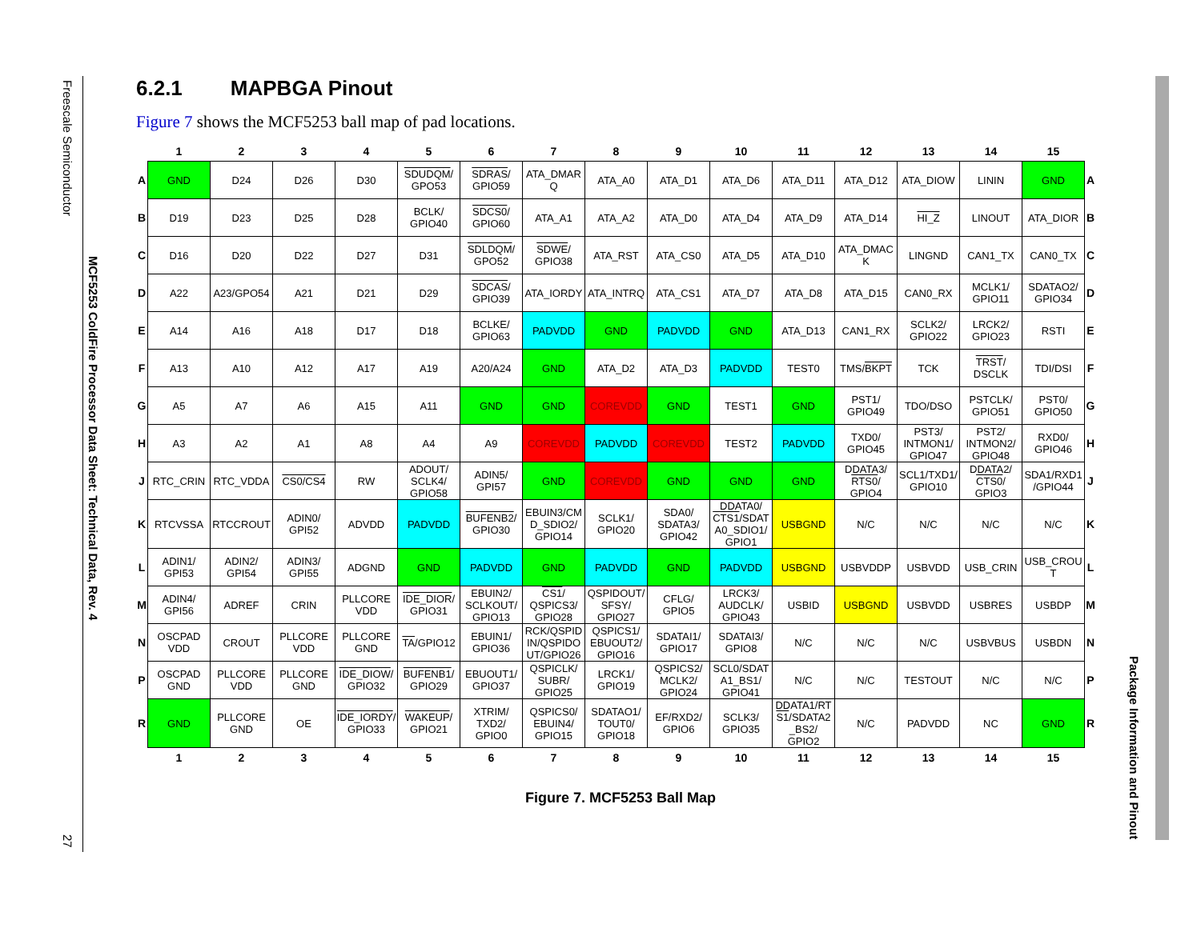Freescale Semiconductor
27
MCF5253 ColdFire Processor Data Sheet: Technical Data, Rev. 4
6.2.1 MAPBGA Pinout
Figure 7 shows the MCF5253 ball map of pad locations.
| | 1 | 2 | 3 | 4 | 5 | 6 | 7 | 8 | 9 | 10 | 11 | 12 | 13 | 14 | 15 | |
| --- | --- | --- | --- | --- | --- | --- | --- | --- | --- | --- | --- | --- | --- | --- | --- | --- |
| A | GND | D24 | D26 | D30 | SDUDQM / GPO53 | SDRAS / GPIO59 | ATA_DMAR Q | ATA_A0 | ATA_D1 | ATA_D6 | ATA_D11 | ATA_D12 | ATA_DIOW | LININ | GND | A |
| B | D19 | D23 | D25 | D28 | BCLK/ GPIO40 | SDCS0 / GPIO60 | ATA_A1 | ATA_A2 | ATA_D0 | ATA_D4 | ATA_D9 | ATA_D14 | HI_Z | LINOUT | ATA_DIOR | B |
| C | D16 | D20 | D22 | D27 | D31 | SDLDQM / GPO52 | SDWE / GPIO38 | ATA_RST | ATA_CS0 | ATA_D5 | ATA_D10 | ATA_DMAC K | LINGND | CAN1_TX | CAN0_TX | C |
| D | A22 | A23/GPO54 | A21 | D21 | D29 | SDCAS / GPIO39 | ATA_IORDY | ATA_INTRQ | ATA_CS1 | ATA_D7 | ATA_D8 | ATA_D15 | CAN0_RX | MCLK1/ GPIO11 | SDATAO2/ GPIO34 | D |
| E | A14 | A16 | A18 | D17 | D18 | BCLKE/ GPIO63 | PADVDD | GND | PADVDD | GND | ATA_D13 | CAN1_RX | SCLK2/ GPIO22 | LRCK2/ GPIO23 | RSTI | E |
| F | A13 | A10 | A12 | A17 | A19 | A20/A24 | GND | ATA_D2 | ATA_D3 | PADVDD | TEST0 | TMS/ BKPT | TCK | TRST / DSCLK | TDI/DSI | F |
| G | A5 | A7 | A6 | A15 | A11 | GND | GND | COREVDD | GND | TEST1 | GND | PST1/ GPIO49 | TDO/DSO | PSTCLK/ GPIO51 | PST0/ GPIO50 | G |
| H | A3 | A2 | A1 | A8 | A4 | A9 | COREVDD | PADVDD | COREVDD | TEST2 | PADVDD | TXD0/ GPIO45 | PST3/ INTMON1/ GPIO47 | PST2/ INTMON2/ GPIO48 | RXD0/ GPIO46 | H |
| J | RTC_CRIN | RTC_VDDA | CS0/CS4 | RW | ADOUT/ SCLK4/ GPIO58 | ADIN5/ GPI57 | GND | COREVDD | GND | GND | GND | DDATA3/ RTS0 / GPIO4 | SCL1/TXD1/ GPIO10 | DDATA2/ CTS0 / GPIO3 | SDA1/RXD1 /GPIO44 | J |
| K | RTCVSSA | RTCCROUT | ADIN0/ GPI52 | ADVDD | PADVDD | BUFENB2 / GPIO30 | EBUIN3/CM D_SDIO2/ GPIO14 | SCLK1/ GPIO20 | SDA0/ SDATA3/ GPIO42 | DDATA0/ CTS1 /SDAT A0_SDIO1/ GPIO1 | USBGND | N/C | N/C | N/C | N/C | K |
| L | ADIN1/ GPI53 | ADIN2/ GPI54 | ADIN3/ GPI55 | ADGND | GND | PADVDD | GND | PADVDD | GND | PADVDD | USBGND | USBVDDP | USBVDD | USB_CRIN | USB_CROU T | L |
| M | ADIN4/ GPI56 | ADREF | CRIN | PLLCORE VDD | IDE_DIOR / GPIO31 | EBUIN2/ SCLKOUT/ GPIO13 | CS1 / QSPICS3/ GPIO28 | QSPIDOUT/ SFSY/ GPIO27 | CFLG/ GPIO5 | LRCK3/ AUDCLK/ GPIO43 | USBID | USBGND | USBVDD | USBRES | USBDP | M |
| N | OSCPAD VDD | CROUT | PLLCORE VDD | PLLCORE GND | TA /GPIO12 | EBUIN1/ GPIO36 | RCK/QSPID IN/QSPIDO UT/GPIO26 | QSPICS1/ EBUOUT2/ GPIO16 | SDATAI1/ GPIO17 | SDATAI3/ GPIO8 | N/C | N/C | N/C | USBVBUS | USBDN | N |
| P | OSCPAD GND | PLLCORE VDD | PLLCORE GND | IDE_DIOW / GPIO32 | BUFENB1 / GPIO29 | EBUOUT1/ GPIO37 | QSPICLK/ SUBR/ GPIO25 | LRCK1/ GPIO19 | QSPICS2/ MCLK2/ GPIO24 | SCL0/SDAT A1_BS1/ GPIO41 | N/C | N/C | TESTOUT | N/C | N/C | P |
| R | GND | PLLCORE GND | OE | IDE_IORDY / GPIO33 | WAKEUP / GPIO21 | XTRIM/ TXD2/ GPIO0 | QSPICS0/ EBUIN4/ GPIO15 | SDATAO1/ TOUT0/ GPIO18 | EF/RXD2/ GPIO6 | SCLK3/ GPIO35 | DDATA1/ RT S1 /SDATA2 _BS2/ GPIO2 | N/C | PADVDD | NC | GND | R |
| | 1 | 2 | 3 | 4 | 5 | 6 | 7 | 8 | 9 | 10 | 11 | 12 | 13 | 14 | 15 | |
Figure 7. MCF5253 Ball Map
Package Information and Pinout